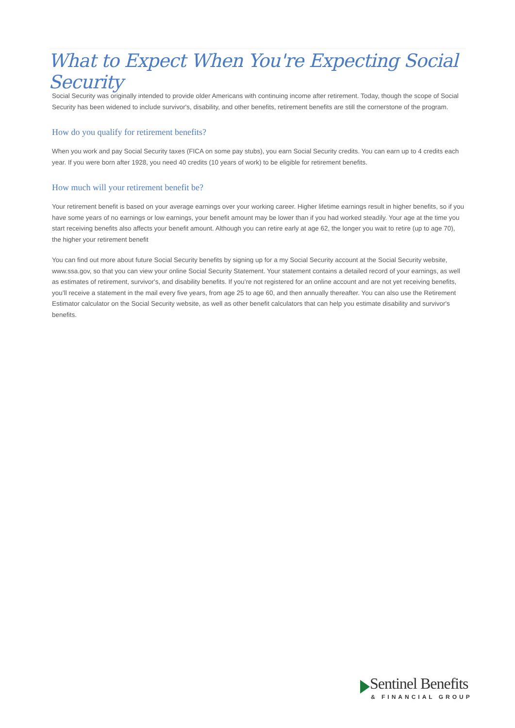What to Expect When You're Expecting Social Security
Social Security was originally intended to provide older Americans with continuing income after retirement. Today, though the scope of Social Security has been widened to include survivor's, disability, and other benefits, retirement benefits are still the cornerstone of the program.
How do you qualify for retirement benefits?
When you work and pay Social Security taxes (FICA on some pay stubs), you earn Social Security credits. You can earn up to 4 credits each year. If you were born after 1928, you need 40 credits (10 years of work) to be eligible for retirement benefits.
How much will your retirement benefit be?
Your retirement benefit is based on your average earnings over your working career. Higher lifetime earnings result in higher benefits, so if you have some years of no earnings or low earnings, your benefit amount may be lower than if you had worked steadily. Your age at the time you start receiving benefits also affects your benefit amount. Although you can retire early at age 62, the longer you wait to retire (up to age 70), the higher your retirement benefit
You can find out more about future Social Security benefits by signing up for a my Social Security account at the Social Security website, www.ssa.gov, so that you can view your online Social Security Statement. Your statement contains a detailed record of your earnings, as well as estimates of retirement, survivor's, and disability benefits. If you’re not registered for an online account and are not yet receiving benefits, you’ll receive a statement in the mail every five years, from age 25 to age 60, and then annually thereafter. You can also use the Retirement Estimator calculator on the Social Security website, as well as other benefit calculators that can help you estimate disability and survivor's benefits.
Sentinel Benefits
& FINANCIAL GROUP